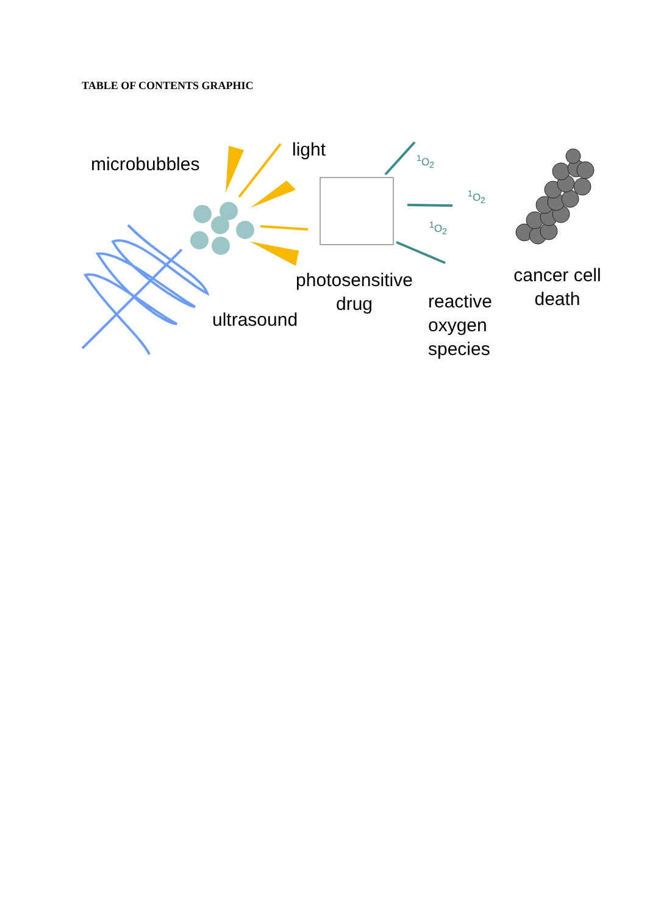TABLE OF CONTENTS GRAPHIC
microbubbles
light
<sup>1</sup> O<sub>2</sub>
<sup>1</sup> O<sub>2</sub>
<sup>1</sup> O<sub>2</sub>
photosensitive
drug
cancer cell
death
ultrasound
reactive
oxygen
species